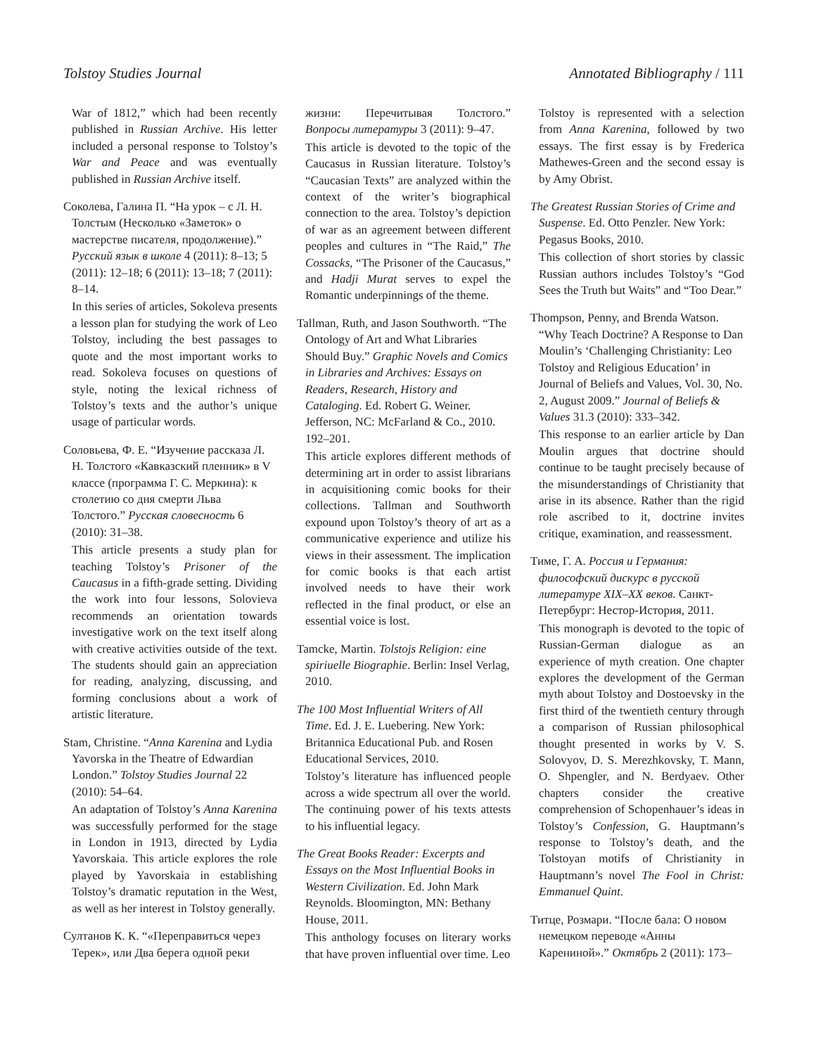Tolstoy Studies Journal Annotated Bibliography / 111
War of 1812,” which had been recently published in Russian Archive. His letter included a personal response to Tolstoy’s War and Peace and was eventually published in Russian Archive itself.
Соколева, Галина П. “На урок – с Л. Н. Толстым (Несколько «Заметок» о мастерстве писателя, продолжение).” Русский язык в школе 4 (2011): 8–13; 5 (2011): 12–18; 6 (2011): 13–18; 7 (2011): 8–14.
In this series of articles, Sokoleva presents a lesson plan for studying the work of Leo Tolstoy, including the best passages to quote and the most important works to read. Sokoleva focuses on questions of style, noting the lexical richness of Tolstoy’s texts and the author’s unique usage of particular words.
Соловьева, Ф. Е. “Изучение рассказа Л. Н. Толстого «Кавказский пленник» в V классе (программа Г. С. Меркина): к столетию со дня смерти Льва Толстого.” Русская словесность 6 (2010): 31–38.
This article presents a study plan for teaching Tolstoy’s Prisoner of the Caucasus in a fifth-grade setting. Dividing the work into four lessons, Solovieva recommends an orientation towards investigative work on the text itself along with creative activities outside of the text. The students should gain an appreciation for reading, analyzing, discussing, and forming conclusions about a work of artistic literature.
Stam, Christine. “Anna Karenina and Lydia Yavorska in the Theatre of Edwardian London.” Tolstoy Studies Journal 22 (2010): 54–64.
An adaptation of Tolstoy’s Anna Karenina was successfully performed for the stage in London in 1913, directed by Lydia Yavorskaia. This article explores the role played by Yavorskaia in establishing Tolstoy’s dramatic reputation in the West, as well as her interest in Tolstoy generally.
Султанов К. К. “«Переправиться через Терек», или Два берега одной реки
жизни: Перечитывая Толстого.” Вопросы литературы 3 (2011): 9–47.
This article is devoted to the topic of the Caucasus in Russian literature. Tolstoy’s “Caucasian Texts” are analyzed within the context of the writer’s biographical connection to the area. Tolstoy’s depiction of war as an agreement between different peoples and cultures in “The Raid,” The Cossacks, “The Prisoner of the Caucasus,” and Hadji Murat serves to expel the Romantic underpinnings of the theme.
Tallman, Ruth, and Jason Southworth. “The Ontology of Art and What Libraries Should Buy.” Graphic Novels and Comics in Libraries and Archives: Essays on Readers, Research, History and Cataloging. Ed. Robert G. Weiner. Jefferson, NC: McFarland & Co., 2010. 192–201.
This article explores different methods of determining art in order to assist librarians in acquisitioning comic books for their collections. Tallman and Southworth expound upon Tolstoy’s theory of art as a communicative experience and utilize his views in their assessment. The implication for comic books is that each artist involved needs to have their work reflected in the final product, or else an essential voice is lost.
Tamcke, Martin. Tolstojs Religion: eine spiriuelle Biographie. Berlin: Insel Verlag, 2010.
The 100 Most Influential Writers of All Time. Ed. J. E. Luebering. New York: Britannica Educational Pub. and Rosen Educational Services, 2010.
Tolstoy’s literature has influenced people across a wide spectrum all over the world. The continuing power of his texts attests to his influential legacy.
The Great Books Reader: Excerpts and Essays on the Most Influential Books in Western Civilization. Ed. John Mark Reynolds. Bloomington, MN: Bethany House, 2011.
This anthology focuses on literary works that have proven influential over time. Leo
Tolstoy is represented with a selection from Anna Karenina, followed by two essays. The first essay is by Frederica Mathewes-Green and the second essay is by Amy Obrist.
The Greatest Russian Stories of Crime and Suspense. Ed. Otto Penzler. New York: Pegasus Books, 2010.
This collection of short stories by classic Russian authors includes Tolstoy’s “God Sees the Truth but Waits” and “Too Dear.”
Thompson, Penny, and Brenda Watson. “Why Teach Doctrine? A Response to Dan Moulin’s ‘Challenging Christianity: Leo Tolstoy and Religious Education’ in Journal of Beliefs and Values, Vol. 30, No. 2, August 2009.” Journal of Beliefs & Values 31.3 (2010): 333–342.
This response to an earlier article by Dan Moulin argues that doctrine should continue to be taught precisely because of the misunderstandings of Christianity that arise in its absence. Rather than the rigid role ascribed to it, doctrine invites critique, examination, and reassessment.
Тиме, Г. А. Россия и Германия: философский дискурс в русской литературе XIX–XX веков. Санкт-Петербург: Нестор-История, 2011.
This monograph is devoted to the topic of Russian-German dialogue as an experience of myth creation. One chapter explores the development of the German myth about Tolstoy and Dostoevsky in the first third of the twentieth century through a comparison of Russian philosophical thought presented in works by V. S. Solovyov, D. S. Merezhkovsky, T. Mann, O. Shpengler, and N. Berdyaev. Other chapters consider the creative comprehension of Schopenhauer’s ideas in Tolstoy’s Confession, G. Hauptmann’s response to Tolstoy’s death, and the Tolstoyan motifs of Christianity in Hauptmann’s novel The Fool in Christ: Emmanuel Quint.
Титце, Розмари. “После бала: О новом немецком переводе «Анны Карениной».” Октябрь 2 (2011): 173–